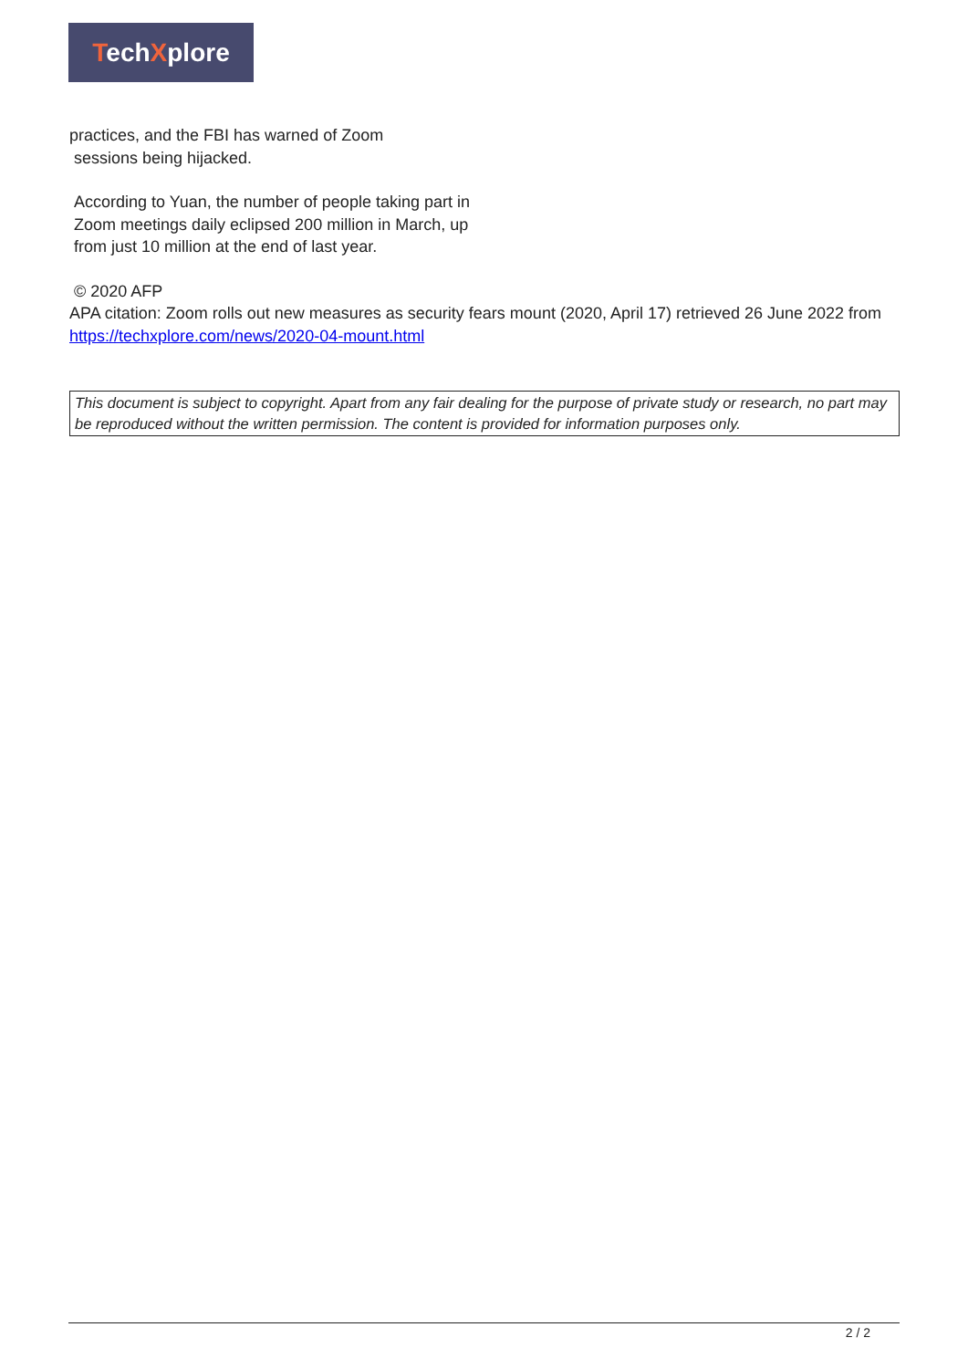TechXplore
practices, and the FBI has warned of Zoom
sessions being hijacked.
According to Yuan, the number of people taking part in Zoom meetings daily eclipsed 200 million in March, up from just 10 million at the end of last year.
© 2020 AFP
APA citation: Zoom rolls out new measures as security fears mount (2020, April 17) retrieved 26 June 2022 from https://techxplore.com/news/2020-04-mount.html
This document is subject to copyright. Apart from any fair dealing for the purpose of private study or research, no part may be reproduced without the written permission. The content is provided for information purposes only.
2 / 2